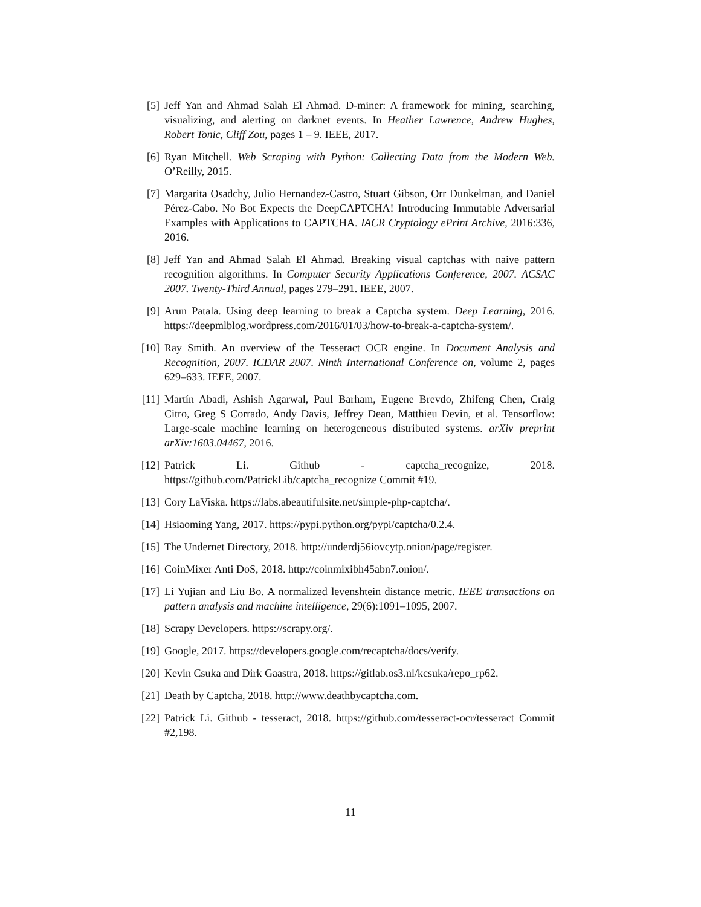[5] Jeff Yan and Ahmad Salah El Ahmad. D-miner: A framework for mining, searching, visualizing, and alerting on darknet events. In Heather Lawrence, Andrew Hughes, Robert Tonic, Cliff Zou, pages 1 – 9. IEEE, 2017.
[6] Ryan Mitchell. Web Scraping with Python: Collecting Data from the Modern Web. O’Reilly, 2015.
[7] Margarita Osadchy, Julio Hernandez-Castro, Stuart Gibson, Orr Dunkelman, and Daniel Pérez-Cabo. No Bot Expects the DeepCAPTCHA! Introducing Immutable Adversarial Examples with Applications to CAPTCHA. IACR Cryptology ePrint Archive, 2016:336, 2016.
[8] Jeff Yan and Ahmad Salah El Ahmad. Breaking visual captchas with naive pattern recognition algorithms. In Computer Security Applications Conference, 2007. ACSAC 2007. Twenty-Third Annual, pages 279–291. IEEE, 2007.
[9] Arun Patala. Using deep learning to break a Captcha system. Deep Learning, 2016. https://deepmlblog.wordpress.com/2016/01/03/how-to-break-a-captcha-system/.
[10]
Ray Smith. An overview of the Tesseract OCR engine. In Document Analysis and Recognition, 2007. ICDAR 2007. Ninth International Conference on, volume 2, pages 629–633. IEEE, 2007.
[11]
Martín Abadi, Ashish Agarwal, Paul Barham, Eugene Brevdo, Zhifeng Chen, Craig Citro, Greg S Corrado, Andy Davis, Jeffrey Dean, Matthieu Devin, et al. Tensorflow: Large-scale machine learning on heterogeneous distributed systems. arXiv preprint arXiv:1603.04467, 2016.
[12]
Patrick Li. Github - captcha_recognize, 2018. https://github.com/PatrickLib/captcha_recognize Commit #19.
[13]
Cory LaViska. https://labs.abeautifulsite.net/simple-php-captcha/.
[14]
Hsiaoming Yang, 2017. https://pypi.python.org/pypi/captcha/0.2.4.
[15]
The Undernet Directory, 2018. http://underdj56iovcytp.onion/page/register.
[16]
CoinMixer Anti DoS, 2018. http://coinmixibh45abn7.onion/.
[17]
Li Yujian and Liu Bo. A normalized levenshtein distance metric. IEEE transactions on pattern analysis and machine intelligence, 29(6):1091–1095, 2007.
[18]
Scrapy Developers. https://scrapy.org/.
[19]
Google, 2017. https://developers.google.com/recaptcha/docs/verify.
[20]
Kevin Csuka and Dirk Gaastra, 2018. https://gitlab.os3.nl/kcsuka/repo_rp62.
[21]
Death by Captcha, 2018. http://www.deathbycaptcha.com.
[22]
Patrick Li. Github - tesseract, 2018. https://github.com/tesseract-ocr/tesseract Commit #2,198.
11